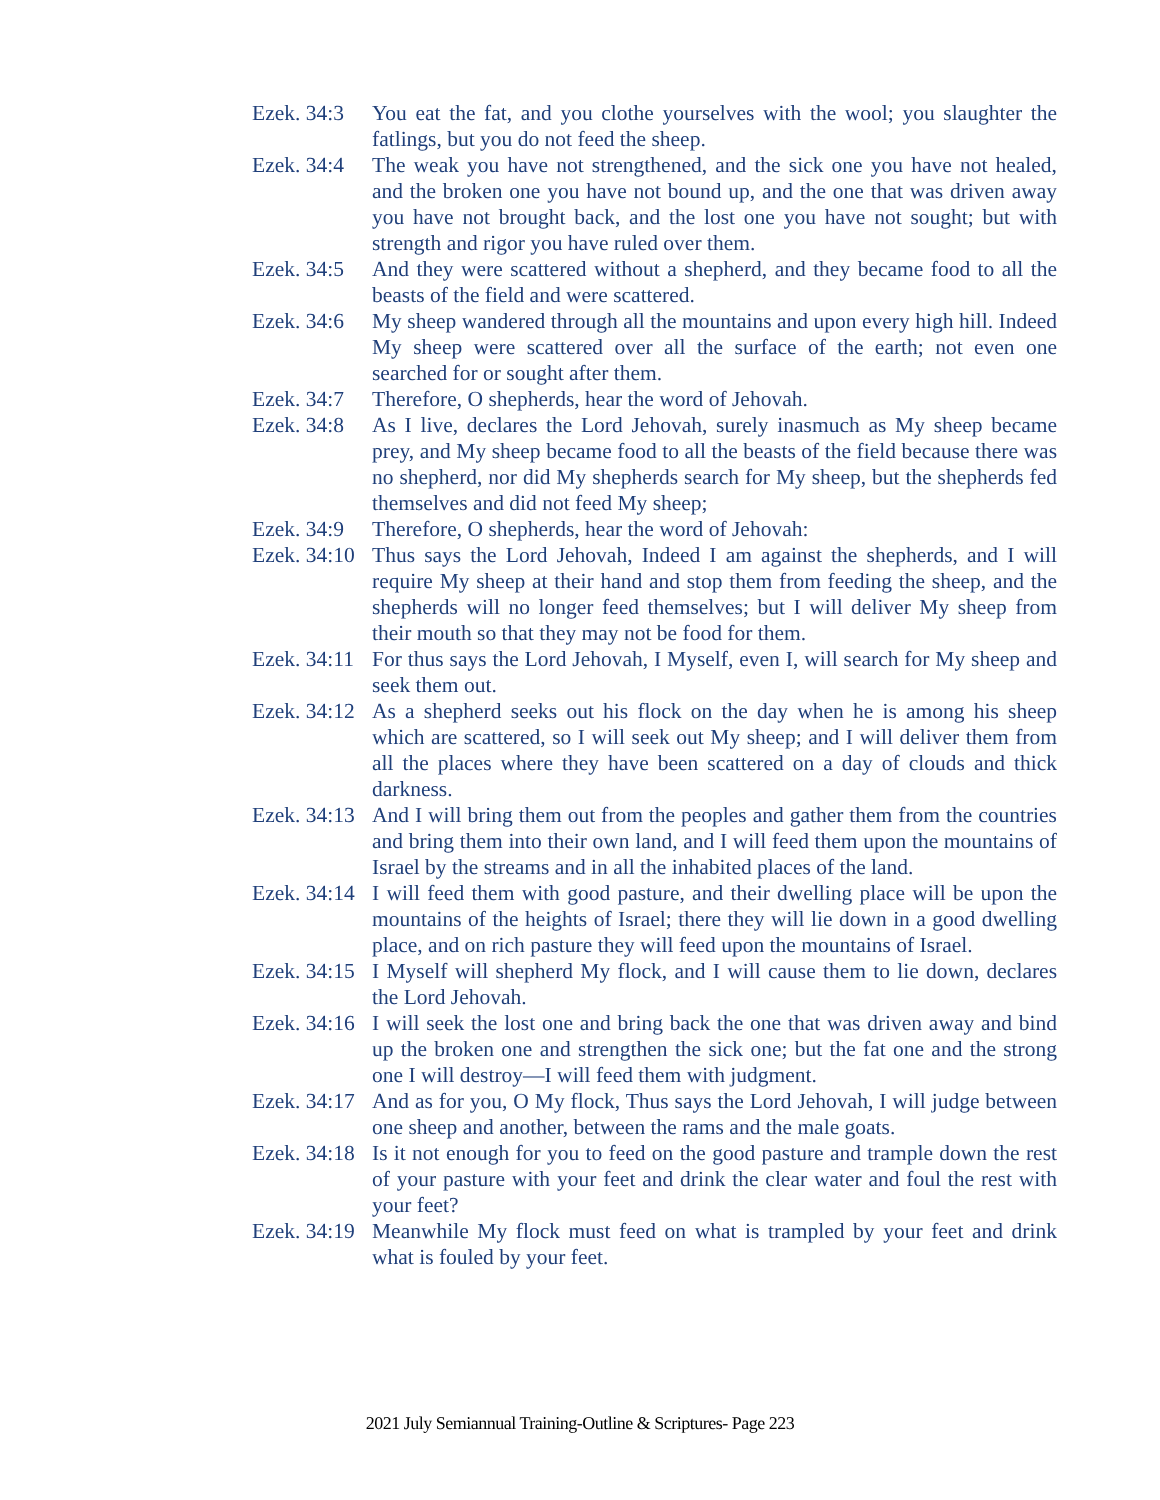Ezek. 34:3 You eat the fat, and you clothe yourselves with the wool; you slaughter the fatlings, but you do not feed the sheep.
Ezek. 34:4 The weak you have not strengthened, and the sick one you have not healed, and the broken one you have not bound up, and the one that was driven away you have not brought back, and the lost one you have not sought; but with strength and rigor you have ruled over them.
Ezek. 34:5 And they were scattered without a shepherd, and they became food to all the beasts of the field and were scattered.
Ezek. 34:6 My sheep wandered through all the mountains and upon every high hill. Indeed My sheep were scattered over all the surface of the earth; not even one searched for or sought after them.
Ezek. 34:7 Therefore, O shepherds, hear the word of Jehovah.
Ezek. 34:8 As I live, declares the Lord Jehovah, surely inasmuch as My sheep became prey, and My sheep became food to all the beasts of the field because there was no shepherd, nor did My shepherds search for My sheep, but the shepherds fed themselves and did not feed My sheep;
Ezek. 34:9 Therefore, O shepherds, hear the word of Jehovah:
Ezek. 34:10 Thus says the Lord Jehovah, Indeed I am against the shepherds, and I will require My sheep at their hand and stop them from feeding the sheep, and the shepherds will no longer feed themselves; but I will deliver My sheep from their mouth so that they may not be food for them.
Ezek. 34:11 For thus says the Lord Jehovah, I Myself, even I, will search for My sheep and seek them out.
Ezek. 34:12 As a shepherd seeks out his flock on the day when he is among his sheep which are scattered, so I will seek out My sheep; and I will deliver them from all the places where they have been scattered on a day of clouds and thick darkness.
Ezek. 34:13 And I will bring them out from the peoples and gather them from the countries and bring them into their own land, and I will feed them upon the mountains of Israel by the streams and in all the inhabited places of the land.
Ezek. 34:14 I will feed them with good pasture, and their dwelling place will be upon the mountains of the heights of Israel; there they will lie down in a good dwelling place, and on rich pasture they will feed upon the mountains of Israel.
Ezek. 34:15 I Myself will shepherd My flock, and I will cause them to lie down, declares the Lord Jehovah.
Ezek. 34:16 I will seek the lost one and bring back the one that was driven away and bind up the broken one and strengthen the sick one; but the fat one and the strong one I will destroy—I will feed them with judgment.
Ezek. 34:17 And as for you, O My flock, Thus says the Lord Jehovah, I will judge between one sheep and another, between the rams and the male goats.
Ezek. 34:18 Is it not enough for you to feed on the good pasture and trample down the rest of your pasture with your feet and drink the clear water and foul the rest with your feet?
Ezek. 34:19 Meanwhile My flock must feed on what is trampled by your feet and drink what is fouled by your feet.
2021 July Semiannual Training-Outline & Scriptures- Page 223